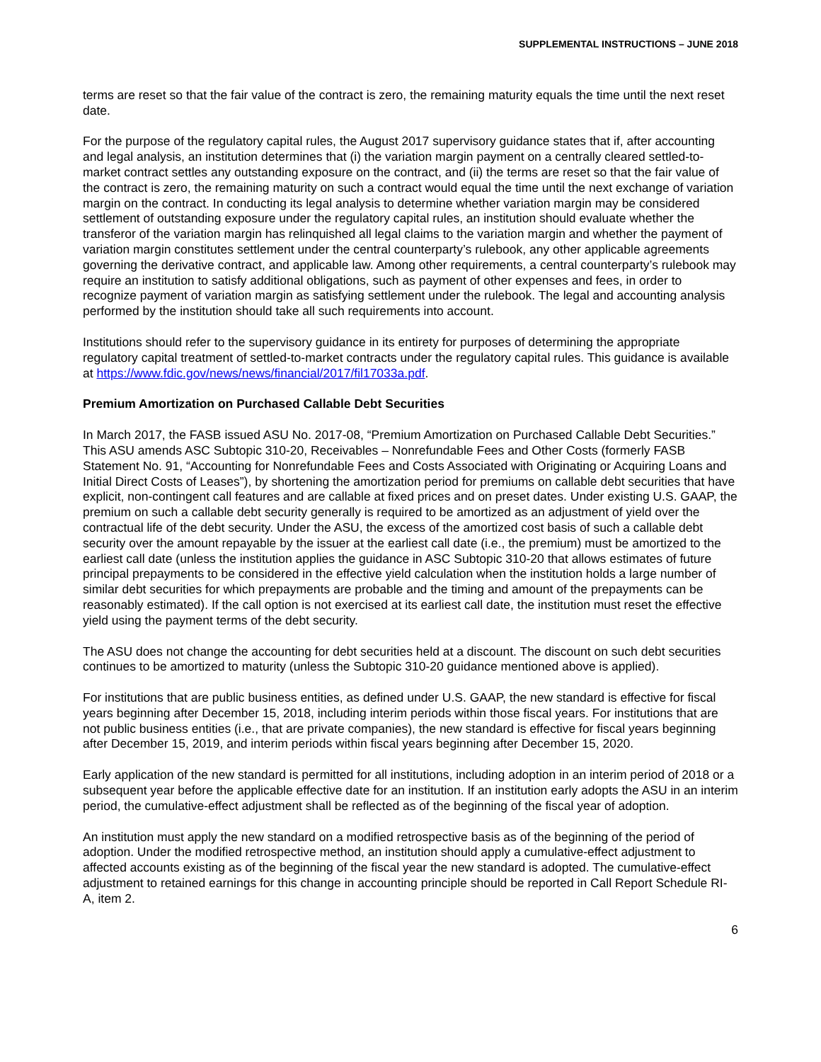SUPPLEMENTAL INSTRUCTIONS – JUNE 2018
terms are reset so that the fair value of the contract is zero, the remaining maturity equals the time until the next reset date.
For the purpose of the regulatory capital rules, the August 2017 supervisory guidance states that if, after accounting and legal analysis, an institution determines that (i) the variation margin payment on a centrally cleared settled-to-market contract settles any outstanding exposure on the contract, and (ii) the terms are reset so that the fair value of the contract is zero, the remaining maturity on such a contract would equal the time until the next exchange of variation margin on the contract. In conducting its legal analysis to determine whether variation margin may be considered settlement of outstanding exposure under the regulatory capital rules, an institution should evaluate whether the transferor of the variation margin has relinquished all legal claims to the variation margin and whether the payment of variation margin constitutes settlement under the central counterparty’s rulebook, any other applicable agreements governing the derivative contract, and applicable law. Among other requirements, a central counterparty’s rulebook may require an institution to satisfy additional obligations, such as payment of other expenses and fees, in order to recognize payment of variation margin as satisfying settlement under the rulebook. The legal and accounting analysis performed by the institution should take all such requirements into account.
Institutions should refer to the supervisory guidance in its entirety for purposes of determining the appropriate regulatory capital treatment of settled-to-market contracts under the regulatory capital rules. This guidance is available at https://www.fdic.gov/news/news/financial/2017/fil17033a.pdf.
Premium Amortization on Purchased Callable Debt Securities
In March 2017, the FASB issued ASU No. 2017-08, “Premium Amortization on Purchased Callable Debt Securities.” This ASU amends ASC Subtopic 310-20, Receivables – Nonrefundable Fees and Other Costs (formerly FASB Statement No. 91, “Accounting for Nonrefundable Fees and Costs Associated with Originating or Acquiring Loans and Initial Direct Costs of Leases”), by shortening the amortization period for premiums on callable debt securities that have explicit, non-contingent call features and are callable at fixed prices and on preset dates. Under existing U.S. GAAP, the premium on such a callable debt security generally is required to be amortized as an adjustment of yield over the contractual life of the debt security. Under the ASU, the excess of the amortized cost basis of such a callable debt security over the amount repayable by the issuer at the earliest call date (i.e., the premium) must be amortized to the earliest call date (unless the institution applies the guidance in ASC Subtopic 310-20 that allows estimates of future principal prepayments to be considered in the effective yield calculation when the institution holds a large number of similar debt securities for which prepayments are probable and the timing and amount of the prepayments can be reasonably estimated). If the call option is not exercised at its earliest call date, the institution must reset the effective yield using the payment terms of the debt security.
The ASU does not change the accounting for debt securities held at a discount. The discount on such debt securities continues to be amortized to maturity (unless the Subtopic 310-20 guidance mentioned above is applied).
For institutions that are public business entities, as defined under U.S. GAAP, the new standard is effective for fiscal years beginning after December 15, 2018, including interim periods within those fiscal years. For institutions that are not public business entities (i.e., that are private companies), the new standard is effective for fiscal years beginning after December 15, 2019, and interim periods within fiscal years beginning after December 15, 2020.
Early application of the new standard is permitted for all institutions, including adoption in an interim period of 2018 or a subsequent year before the applicable effective date for an institution. If an institution early adopts the ASU in an interim period, the cumulative-effect adjustment shall be reflected as of the beginning of the fiscal year of adoption.
An institution must apply the new standard on a modified retrospective basis as of the beginning of the period of adoption. Under the modified retrospective method, an institution should apply a cumulative-effect adjustment to affected accounts existing as of the beginning of the fiscal year the new standard is adopted. The cumulative-effect adjustment to retained earnings for this change in accounting principle should be reported in Call Report Schedule RI-A, item 2.
6